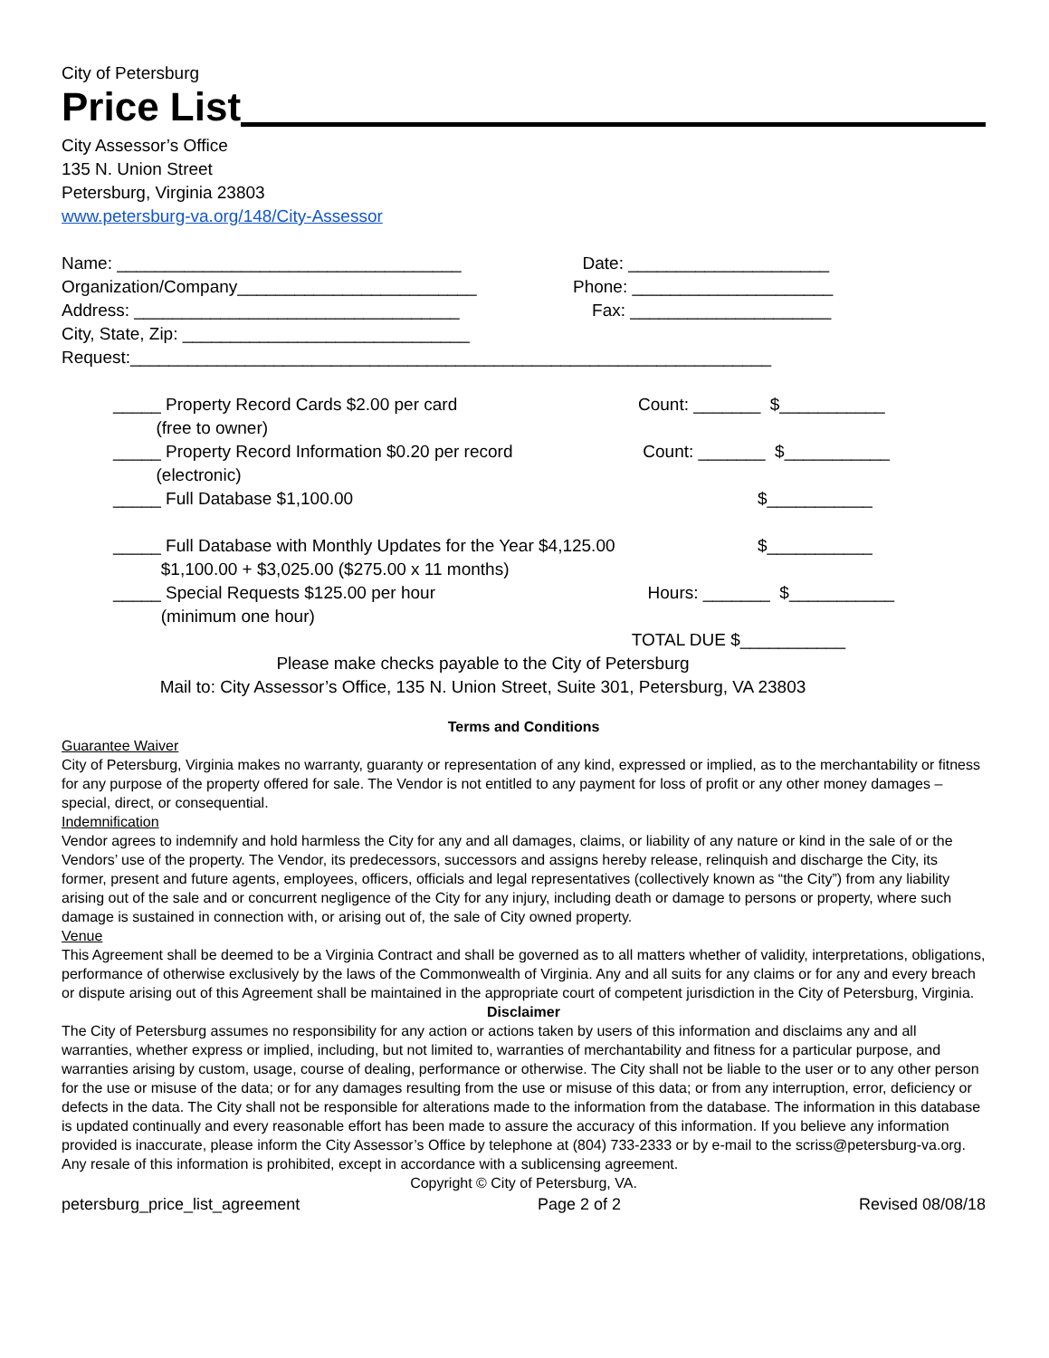City of Petersburg
Price List
City Assessor’s Office
135 N. Union Street
Petersburg, Virginia 23803
www.petersburg-va.org/148/City-Assessor
Name: ____________________________________ Date: _____________________
Organization/Company_________________________ Phone: _____________________
Address: __________________________________ Fax: _____________________
City, State, Zip: ______________________________
Request:___________________________________________________________________
_____ Property Record Cards $2.00 per card
(free to owner) Count: _______ $___________
_____ Property Record Information $0.20 per record
(electronic) Count: _______ $___________
_____ Full Database $1,100.00 $___________
_____ Full Database with Monthly Updates for the Year $4,125.00
$1,100.00 + $3,025.00 ($275.00 x 11 months) $___________
_____ Special Requests $125.00 per hour
(minimum one hour) Hours: _______ $___________
TOTAL DUE $___________
Please make checks payable to the City of Petersburg
Mail to: City Assessor’s Office, 135 N. Union Street, Suite 301, Petersburg, VA 23803
Terms and Conditions
Guarantee Waiver
City of Petersburg, Virginia makes no warranty, guaranty or representation of any kind, expressed or implied, as to the merchantability or fitness for any purpose of the property offered for sale. The Vendor is not entitled to any payment for loss of profit or any other money damages – special, direct, or consequential.
Indemnification
Vendor agrees to indemnify and hold harmless the City for any and all damages, claims, or liability of any nature or kind in the sale of or the Vendors’ use of the property. The Vendor, its predecessors, successors and assigns hereby release, relinquish and discharge the City, its former, present and future agents, employees, officers, officials and legal representatives (collectively known as “the City”) from any liability arising out of the sale and or concurrent negligence of the City for any injury, including death or damage to persons or property, where such damage is sustained in connection with, or arising out of, the sale of City owned property.
Venue
This Agreement shall be deemed to be a Virginia Contract and shall be governed as to all matters whether of validity, interpretations, obligations, performance of otherwise exclusively by the laws of the Commonwealth of Virginia. Any and all suits for any claims or for any and every breach or dispute arising out of this Agreement shall be maintained in the appropriate court of competent jurisdiction in the City of Petersburg, Virginia.
Disclaimer
The City of Petersburg assumes no responsibility for any action or actions taken by users of this information and disclaims any and all warranties, whether express or implied, including, but not limited to, warranties of merchantability and fitness for a particular purpose, and warranties arising by custom, usage, course of dealing, performance or otherwise. The City shall not be liable to the user or to any other person for the use or misuse of the data; or for any damages resulting from the use or misuse of this data; or from any interruption, error, deficiency or defects in the data. The City shall not be responsible for alterations made to the information from the database. The information in this database is updated continually and every reasonable effort has been made to assure the accuracy of this information. If you believe any information provided is inaccurate, please inform the City Assessor’s Office by telephone at (804) 733-2333 or by e-mail to the scriss@petersburg-va.org. Any resale of this information is prohibited, except in accordance with a sublicensing agreement.
Copyright © City of Petersburg, VA.
petersburg_price_list_agreement Page 2 of 2 Revised 08/08/18